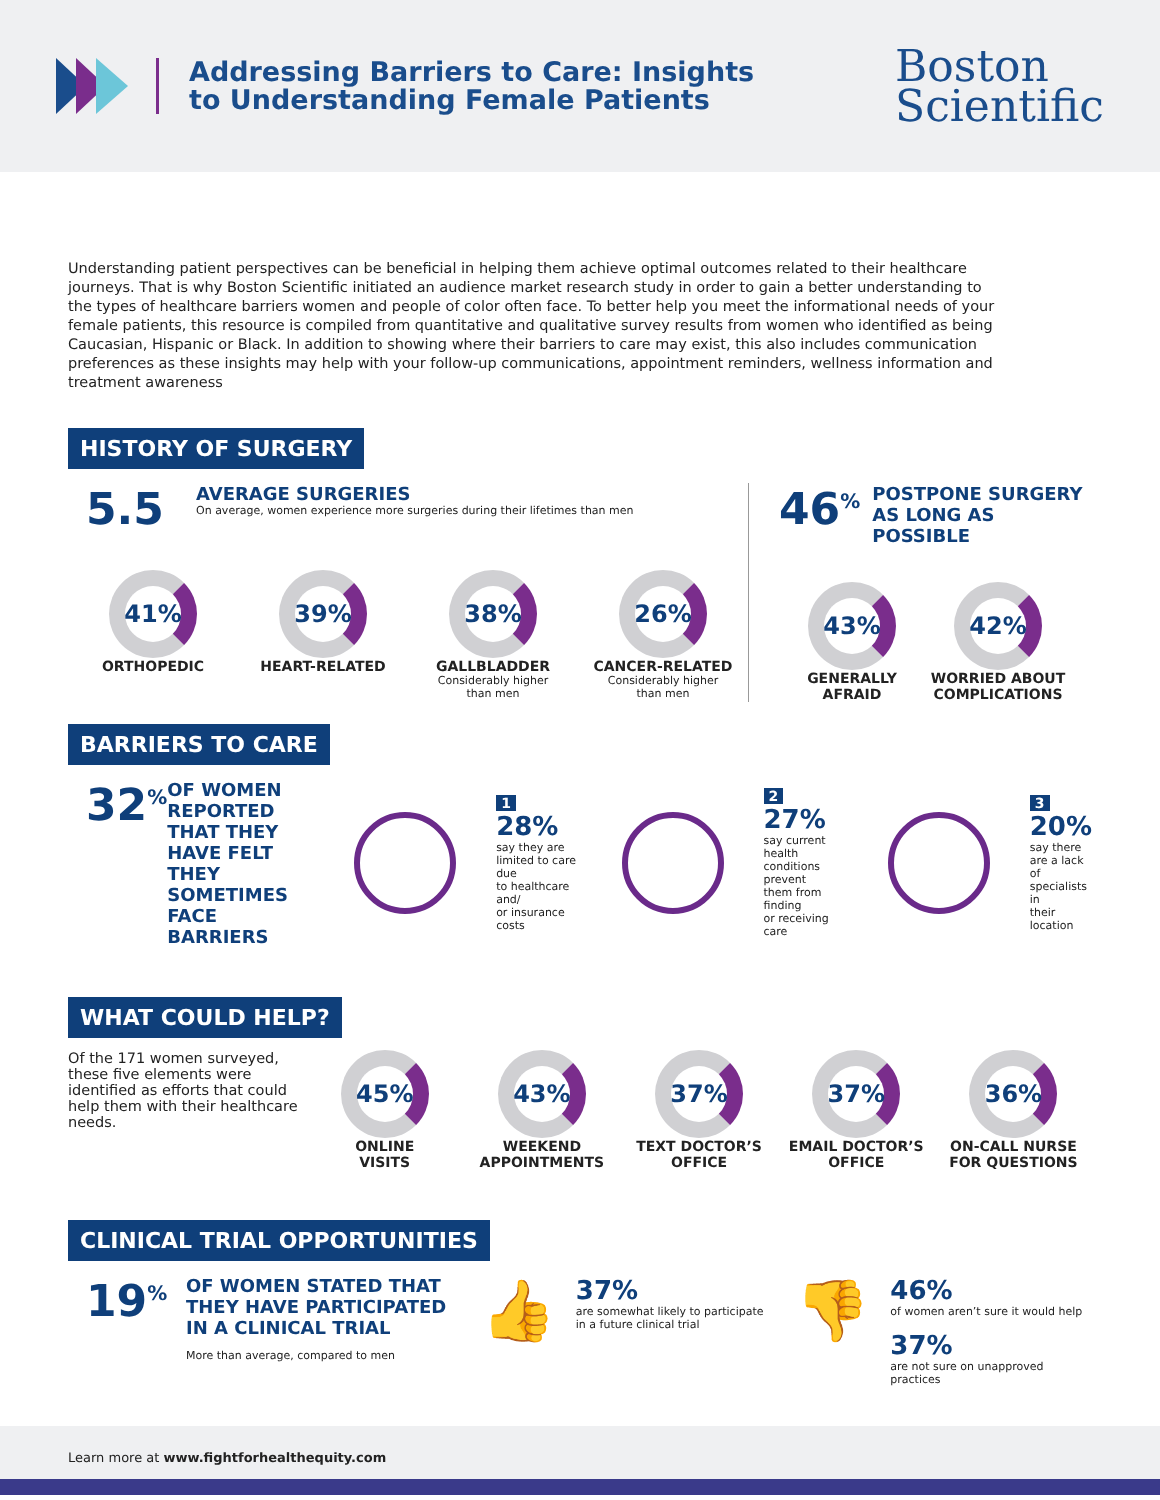Addressing Barriers to Care: Insights
to Understanding Female Patients
Boston
Scientific
Understanding patient perspectives can be beneficial in helping them achieve optimal outcomes related to their healthcare journeys. That is why Boston Scientific initiated an audience market research study in order to gain a better understanding to the types of healthcare barriers women and people of color often face. To better help you meet the informational needs of your female patients, this resource is compiled from quantitative and qualitative survey results from women who identified as being Caucasian, Hispanic or Black. In addition to showing where their barriers to care may exist, this also includes communication preferences as these insights may help with your follow-up communications, appointment reminders, wellness information and treatment awareness
HISTORY OF SURGERY
5.5
AVERAGE SURGERIES
On average, women experience more surgeries during their lifetimes than men
41%
ORTHOPEDIC
39%
HEART-RELATED
38%
GALLBLADDER
Considerably higher
than men
26%
CANCER-RELATED
Considerably higher
than men
46<sup>%</sup> POSTPONE SURGERY
AS LONG AS POSSIBLE
43%
GENERALLY
AFRAID
42%
WORRIED ABOUT
COMPLICATIONS
BARRIERS TO CARE
32<sup>%</sup> OF WOMEN REPORTED THAT THEY HAVE FELT THEY SOMETIMES FACE BARRIERS
1
28%
say they are
limited to care due
to healthcare and/
or insurance costs
2
27%
say current health
conditions prevent
them from finding
or receiving care
3
20%
say there
are a lack of
specialists in
their location
WHAT COULD HELP?
Of the 171 women surveyed, these five elements were identified as efforts that could help them with their healthcare needs.
45%
ONLINE
VISITS
43%
WEEKEND
APPOINTMENTS
37%
TEXT DOCTOR’S
OFFICE
37%
EMAIL DOCTOR’S
OFFICE
36%
ON-CALL NURSE
FOR QUESTIONS
CLINICAL TRIAL OPPORTUNITIES
19<sup>%</sup> OF WOMEN STATED THAT
THEY HAVE PARTICIPATED
IN A CLINICAL TRIAL
More than average, compared to men
👍
37%
are somewhat likely to participate
in a future clinical trial
👎
46%
of women aren’t sure it would help
37%
are not sure on unapproved practices
Learn more at www.fightforhealthequity.com